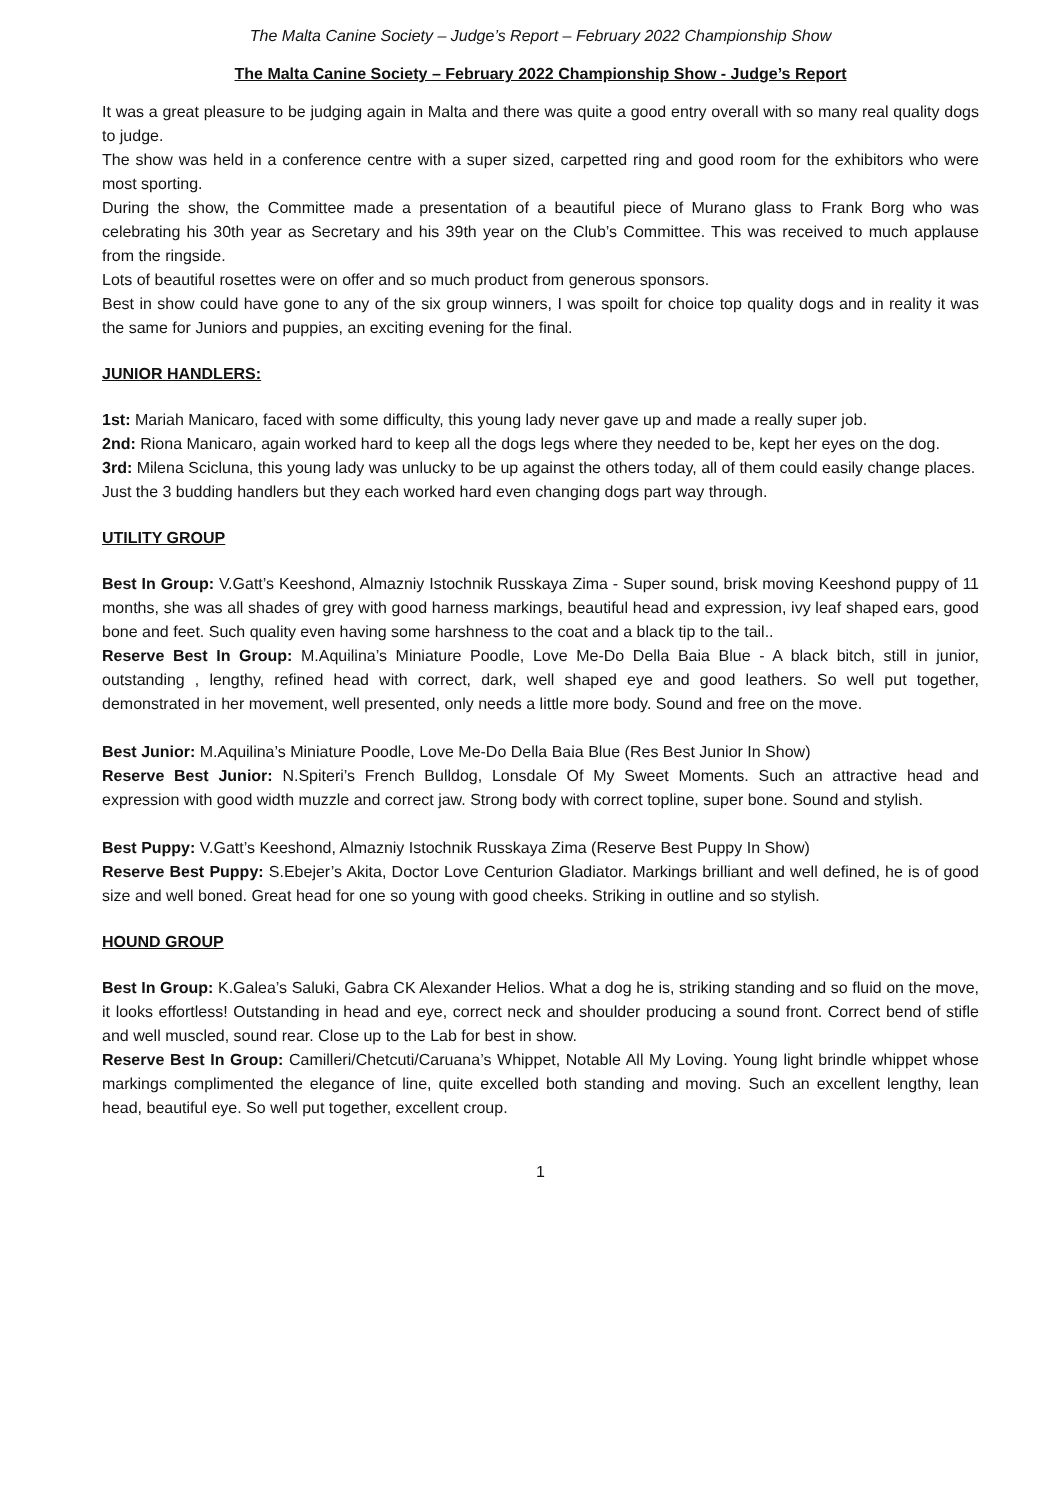The Malta Canine Society – Judge’s Report – February 2022 Championship Show
The Malta Canine Society – February 2022 Championship Show - Judge’s Report
It was a great pleasure to be judging again in Malta and there was quite a good entry overall with so many real quality dogs to judge.
The show was held in a conference centre with a super sized, carpetted ring and good room for the exhibitors who were most sporting.
During the show, the Committee made a presentation of a beautiful piece of Murano glass to Frank Borg who was celebrating his 30th year as Secretary and his 39th year on the Club’s Committee. This was received to much applause from the ringside.
Lots of beautiful rosettes were on offer and so much product from generous sponsors.
Best in show could have gone to any of the six group winners, I was spoilt for choice top quality dogs and in reality it was the same for Juniors and puppies, an exciting evening for the final.
JUNIOR HANDLERS:
1st: Mariah Manicaro, faced with some difficulty, this young lady never gave up and made a really super job.
2nd: Riona Manicaro, again worked hard to keep all the dogs legs where they needed to be, kept her eyes on the dog.
3rd: Milena Scicluna, this young lady was unlucky to be up against the others today, all of them could easily change places.
Just the 3 budding handlers but they each worked hard even changing dogs part way through.
UTILITY GROUP
Best In Group: V.Gatt’s Keeshond, Almazniy Istochnik Russkaya Zima - Super sound, brisk moving Keeshond puppy of 11 months, she was all shades of grey with good harness markings, beautiful head and expression, ivy leaf shaped ears, good bone and feet. Such quality even having some harshness to the coat and a black tip to the tail..
Reserve Best In Group: M.Aquilina’s Miniature Poodle, Love Me-Do Della Baia Blue - A black bitch, still in junior, outstanding , lengthy, refined head with correct, dark, well shaped eye and good leathers. So well put together, demonstrated in her movement, well presented, only needs a little more body. Sound and free on the move.
Best Junior: M.Aquilina’s Miniature Poodle, Love Me-Do Della Baia Blue (Res Best Junior In Show)
Reserve Best Junior: N.Spiteri’s French Bulldog, Lonsdale Of My Sweet Moments. Such an attractive head and expression with good width muzzle and correct jaw. Strong body with correct topline, super bone. Sound and stylish.
Best Puppy: V.Gatt’s Keeshond, Almazniy Istochnik Russkaya Zima (Reserve Best Puppy In Show)
Reserve Best Puppy: S.Ebejer’s Akita, Doctor Love Centurion Gladiator. Markings brilliant and well defined, he is of good size and well boned. Great head for one so young with good cheeks. Striking in outline and so stylish.
HOUND GROUP
Best In Group: K.Galea’s Saluki, Gabra CK Alexander Helios. What a dog he is, striking standing and so fluid on the move, it looks effortless! Outstanding in head and eye, correct neck and shoulder producing a sound front. Correct bend of stifle and well muscled, sound rear. Close up to the Lab for best in show.
Reserve Best In Group: Camilleri/Chetcuti/Caruana’s Whippet, Notable All My Loving. Young light brindle whippet whose markings complimented the elegance of line, quite excelled both standing and moving. Such an excellent lengthy, lean head, beautiful eye. So well put together, excellent croup.
1